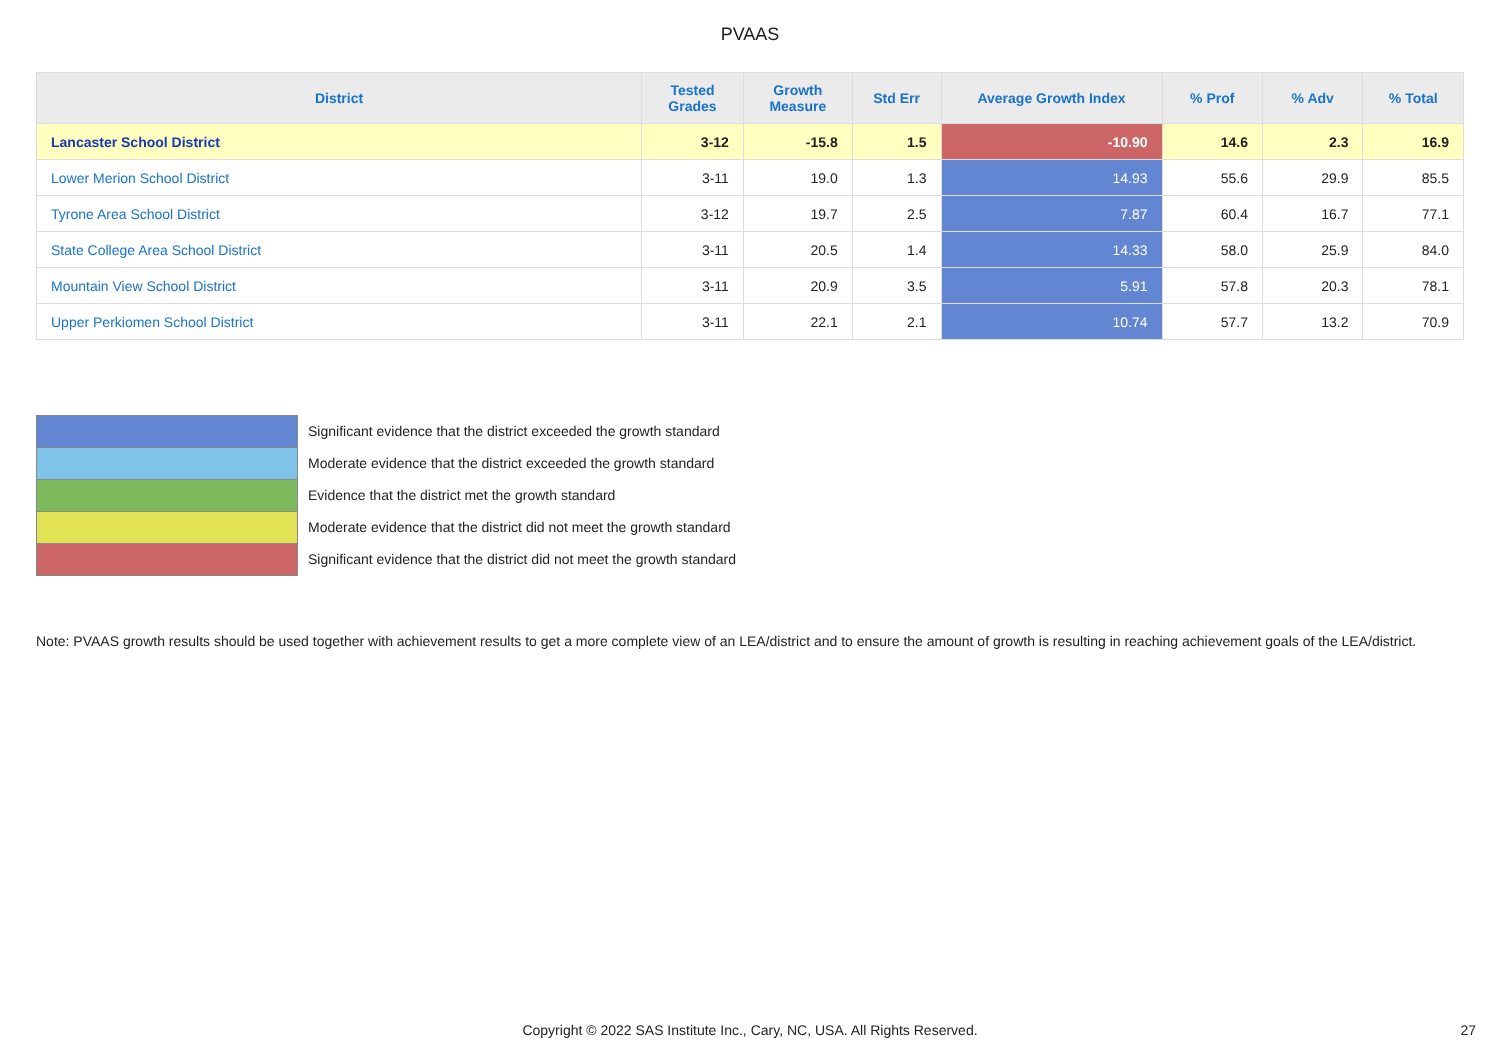PVAAS
| District | Tested Grades | Growth Measure | Std Err | Average Growth Index | % Prof | % Adv | % Total |
| --- | --- | --- | --- | --- | --- | --- | --- |
| Lancaster School District | 3-12 | -15.8 | 1.5 | -10.90 | 14.6 | 2.3 | 16.9 |
| Lower Merion School District | 3-11 | 19.0 | 1.3 | 14.93 | 55.6 | 29.9 | 85.5 |
| Tyrone Area School District | 3-12 | 19.7 | 2.5 | 7.87 | 60.4 | 16.7 | 77.1 |
| State College Area School District | 3-11 | 20.5 | 1.4 | 14.33 | 58.0 | 25.9 | 84.0 |
| Mountain View School District | 3-11 | 20.9 | 3.5 | 5.91 | 57.8 | 20.3 | 78.1 |
| Upper Perkiomen School District | 3-11 | 22.1 | 2.1 | 10.74 | 57.7 | 13.2 | 70.9 |
Significant evidence that the district exceeded the growth standard
Moderate evidence that the district exceeded the growth standard
Evidence that the district met the growth standard
Moderate evidence that the district did not meet the growth standard
Significant evidence that the district did not meet the growth standard
Note: PVAAS growth results should be used together with achievement results to get a more complete view of an LEA/district and to ensure the amount of growth is resulting in reaching achievement goals of the LEA/district.
Copyright © 2022 SAS Institute Inc., Cary, NC, USA. All Rights Reserved. 27